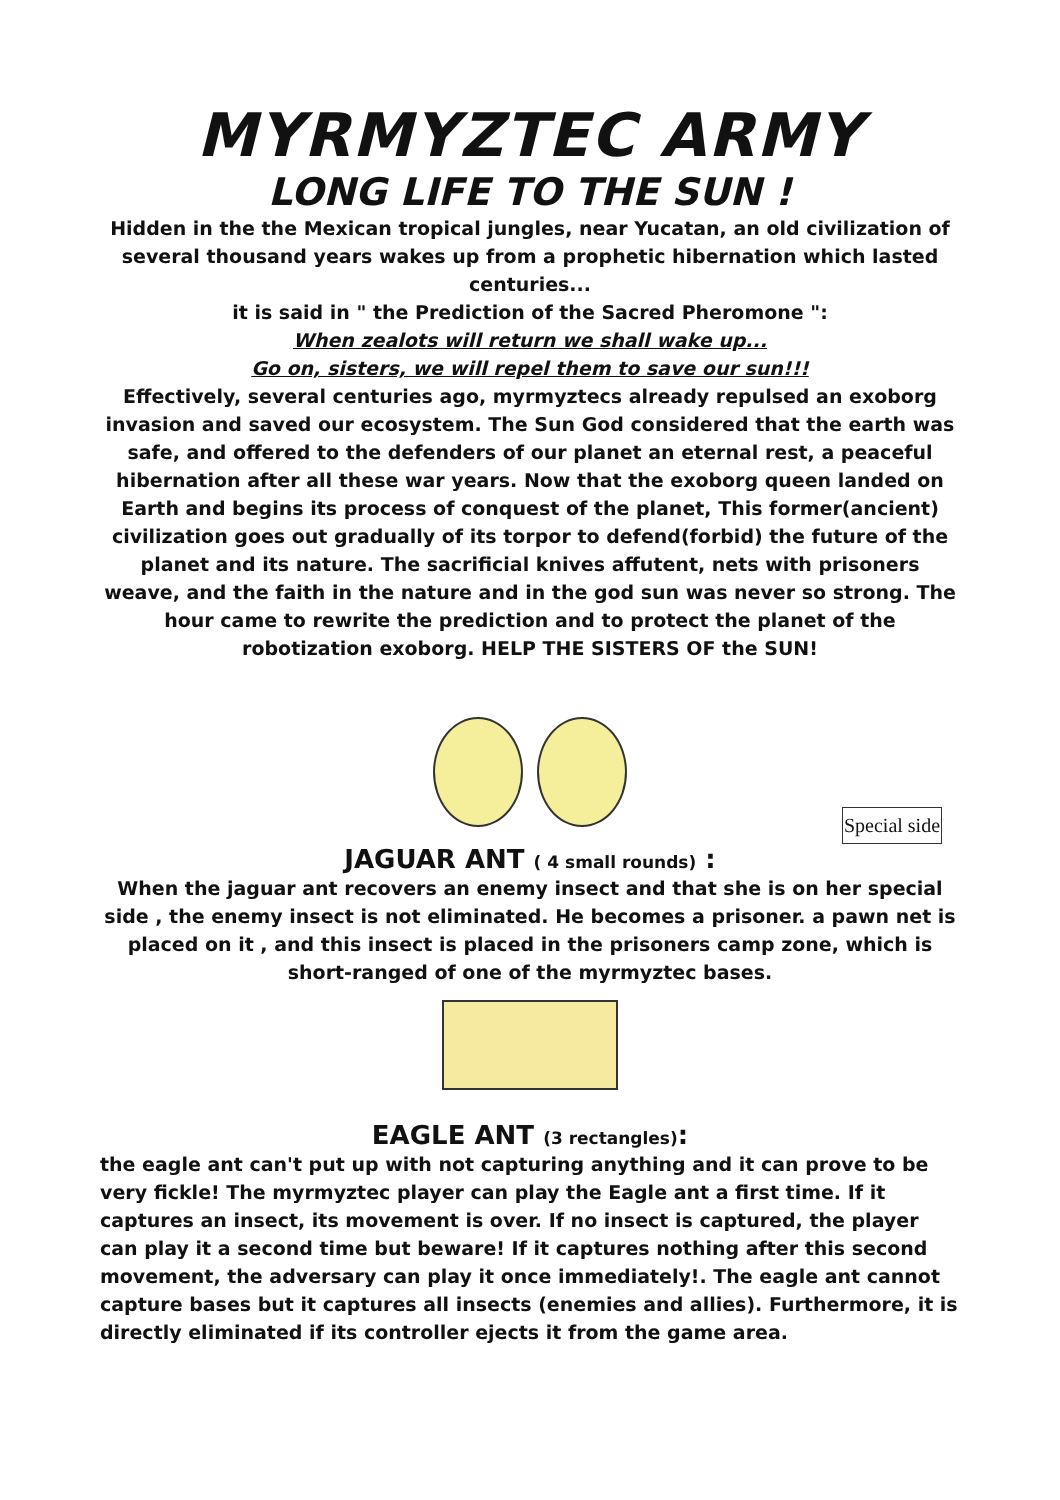MYRMYZTEC ARMY
LONG LIFE TO THE SUN !
Hidden in the the Mexican tropical jungles, near Yucatan, an old civilization of several thousand years wakes up from a prophetic hibernation which lasted centuries...
it is said in " the Prediction of the Sacred Pheromone ":
When zealots will return we shall wake up...
Go on, sisters, we will repel them to save our sun!!!
Effectively, several centuries ago, myrmyztecs already repulsed an exoborg invasion and saved our ecosystem. The Sun God considered that the earth was safe, and offered to the defenders of our planet an eternal rest, a peaceful hibernation after all these war years. Now that the exoborg queen landed on Earth and begins its process of conquest of the planet, This former(ancient) civilization goes out gradually of its torpor to defend(forbid) the future of the planet and its nature. The sacrificial knives affutent, nets with prisoners weave, and the faith in the nature and in the god sun was never so strong. The hour came to rewrite the prediction and to protect the planet of the robotization exoborg. HELP THE SISTERS OF the SUN!
Special side
JAGUAR ANT ( 4 small rounds) :
When the jaguar ant recovers an enemy insect and that she is on her special side , the enemy insect is not eliminated. He becomes a prisoner. a pawn net is placed on it , and this insect is placed in the prisoners camp zone, which is short-ranged of one of the myrmyztec bases.
EAGLE ANT (3 rectangles):
the eagle ant can't put up with not capturing anything and it can prove to be very fickle! The myrmyztec player can play the Eagle ant a first time. If it captures an insect, its movement is over. If no insect is captured, the player can play it a second time but beware! If it captures nothing after this second movement, the adversary can play it once immediately!. The eagle ant cannot capture bases but it captures all insects (enemies and allies). Furthermore, it is directly eliminated if its controller ejects it from the game area.